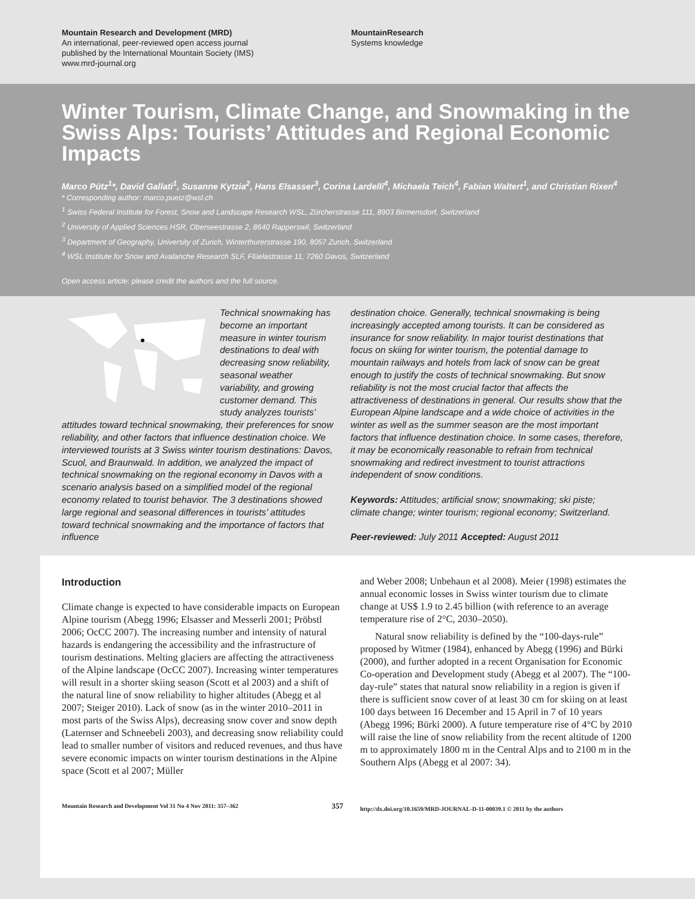Mountain Research and Development (MRD)
An international, peer-reviewed open access journal
published by the International Mountain Society (IMS)
www.mrd-journal.org
MountainResearch
Systems knowledge
Winter Tourism, Climate Change, and Snowmaking in the Swiss Alps: Tourists’ Attitudes and Regional Economic Impacts
Marco Pütz<sup>1</sup>*, David Gallati<sup>1</sup>, Susanne Kytzia<sup>2</sup>, Hans Elsasser<sup>3</sup>, Corina Lardelli<sup>4</sup>, Michaela Teich<sup>4</sup>, Fabian Waltert<sup>1</sup>, and Christian Rixen<sup>4</sup>
* Corresponding author: marco.puetz@wsl.ch
<sup>1</sup> Swiss Federal Institute for Forest, Snow and Landscape Research WSL, Zürcherstrasse 111, 8903 Birmensdorf, Switzerland
<sup>2</sup> University of Applied Sciences HSR, Oberseestrasse 2, 8640 Rapperswil, Switzerland
<sup>3</sup> Department of Geography, University of Zurich, Winterthurerstrasse 190, 8057 Zurich, Switzerland
<sup>4</sup> WSL Institute for Snow and Avalanche Research SLF, Flüelastrasse 11, 7260 Davos, Switzerland
Open access article: please credit the authors and the full source.
Technical snowmaking has become an important measure in winter tourism destinations to deal with decreasing snow reliability, seasonal weather variability, and growing customer demand. This study analyzes tourists’ attitudes toward technical snowmaking, their preferences for snow reliability, and other factors that influence destination choice. We interviewed tourists at 3 Swiss winter tourism destinations: Davos, Scuol, and Braunwald. In addition, we analyzed the impact of technical snowmaking on the regional economy in Davos with a scenario analysis based on a simplified model of the regional economy related to tourist behavior. The 3 destinations showed large regional and seasonal differences in tourists’ attitudes toward technical snowmaking and the importance of factors that influence
destination choice. Generally, technical snowmaking is being increasingly accepted among tourists. It can be considered as insurance for snow reliability. In major tourist destinations that focus on skiing for winter tourism, the potential damage to mountain railways and hotels from lack of snow can be great enough to justify the costs of technical snowmaking. But snow reliability is not the most crucial factor that affects the attractiveness of destinations in general. Our results show that the European Alpine landscape and a wide choice of activities in the winter as well as the summer season are the most important factors that influence destination choice. In some cases, therefore, it may be economically reasonable to refrain from technical snowmaking and redirect investment to tourist attractions independent of snow conditions.
Keywords: Attitudes; artificial snow; snowmaking; ski piste; climate change; winter tourism; regional economy; Switzerland.
Peer-reviewed: July 2011 Accepted: August 2011
Introduction
Climate change is expected to have considerable impacts on European Alpine tourism (Abegg 1996; Elsasser and Messerli 2001; Pröbstl 2006; OcCC 2007). The increasing number and intensity of natural hazards is endangering the accessibility and the infrastructure of tourism destinations. Melting glaciers are affecting the attractiveness of the Alpine landscape (OcCC 2007). Increasing winter temperatures will result in a shorter skiing season (Scott et al 2003) and a shift of the natural line of snow reliability to higher altitudes (Abegg et al 2007; Steiger 2010). Lack of snow (as in the winter 2010–2011 in most parts of the Swiss Alps), decreasing snow cover and snow depth (Laternser and Schneebeli 2003), and decreasing snow reliability could lead to smaller number of visitors and reduced revenues, and thus have severe economic impacts on winter tourism destinations in the Alpine space (Scott et al 2007; Müller
Mountain Research and Development Vol 31 No 4 Nov 2011: 357–362 357
and Weber 2008; Unbehaun et al 2008). Meier (1998) estimates the annual economic losses in Swiss winter tourism due to climate change at US$ 1.9 to 2.45 billion (with reference to an average temperature rise of 2°C, 2030–2050).
Natural snow reliability is defined by the “100-days-rule” proposed by Witmer (1984), enhanced by Abegg (1996) and Bürki (2000), and further adopted in a recent Organisation for Economic Co-operation and Development study (Abegg et al 2007). The “100-day-rule” states that natural snow reliability in a region is given if there is sufficient snow cover of at least 30 cm for skiing on at least 100 days between 16 December and 15 April in 7 of 10 years (Abegg 1996; Bürki 2000). A future temperature rise of 4°C by 2010 will raise the line of snow reliability from the recent altitude of 1200 m to approximately 1800 m in the Central Alps and to 2100 m in the Southern Alps (Abegg et al 2007: 34).
http://dx.doi.org/10.1659/MRD-JOURNAL-D-11-00039.1 © 2011 by the authors